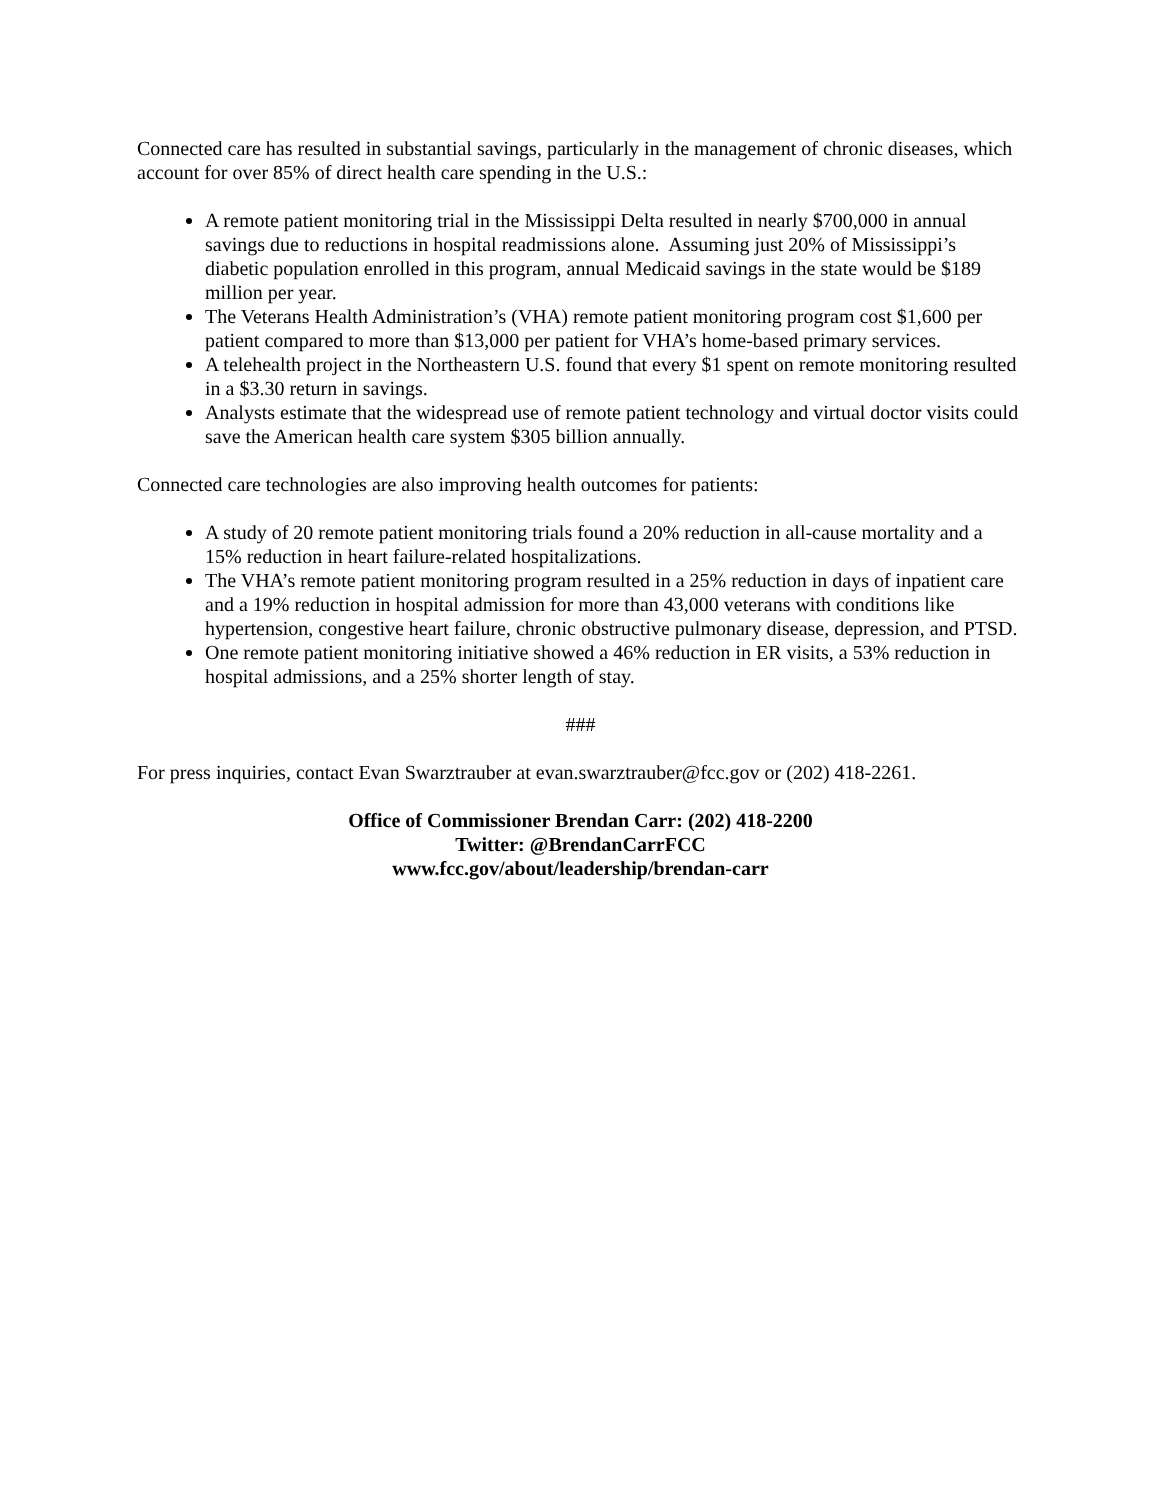Connected care has resulted in substantial savings, particularly in the management of chronic diseases, which account for over 85% of direct health care spending in the U.S.:
A remote patient monitoring trial in the Mississippi Delta resulted in nearly $700,000 in annual savings due to reductions in hospital readmissions alone. Assuming just 20% of Mississippi’s diabetic population enrolled in this program, annual Medicaid savings in the state would be $189 million per year.
The Veterans Health Administration’s (VHA) remote patient monitoring program cost $1,600 per patient compared to more than $13,000 per patient for VHA’s home-based primary services.
A telehealth project in the Northeastern U.S. found that every $1 spent on remote monitoring resulted in a $3.30 return in savings.
Analysts estimate that the widespread use of remote patient technology and virtual doctor visits could save the American health care system $305 billion annually.
Connected care technologies are also improving health outcomes for patients:
A study of 20 remote patient monitoring trials found a 20% reduction in all-cause mortality and a 15% reduction in heart failure-related hospitalizations.
The VHA’s remote patient monitoring program resulted in a 25% reduction in days of inpatient care and a 19% reduction in hospital admission for more than 43,000 veterans with conditions like hypertension, congestive heart failure, chronic obstructive pulmonary disease, depression, and PTSD.
One remote patient monitoring initiative showed a 46% reduction in ER visits, a 53% reduction in hospital admissions, and a 25% shorter length of stay.
###
For press inquiries, contact Evan Swarztrauber at evan.swarztrauber@fcc.gov or (202) 418-2261.
Office of Commissioner Brendan Carr: (202) 418-2200
Twitter: @BrendanCarrFCC
www.fcc.gov/about/leadership/brendan-carr